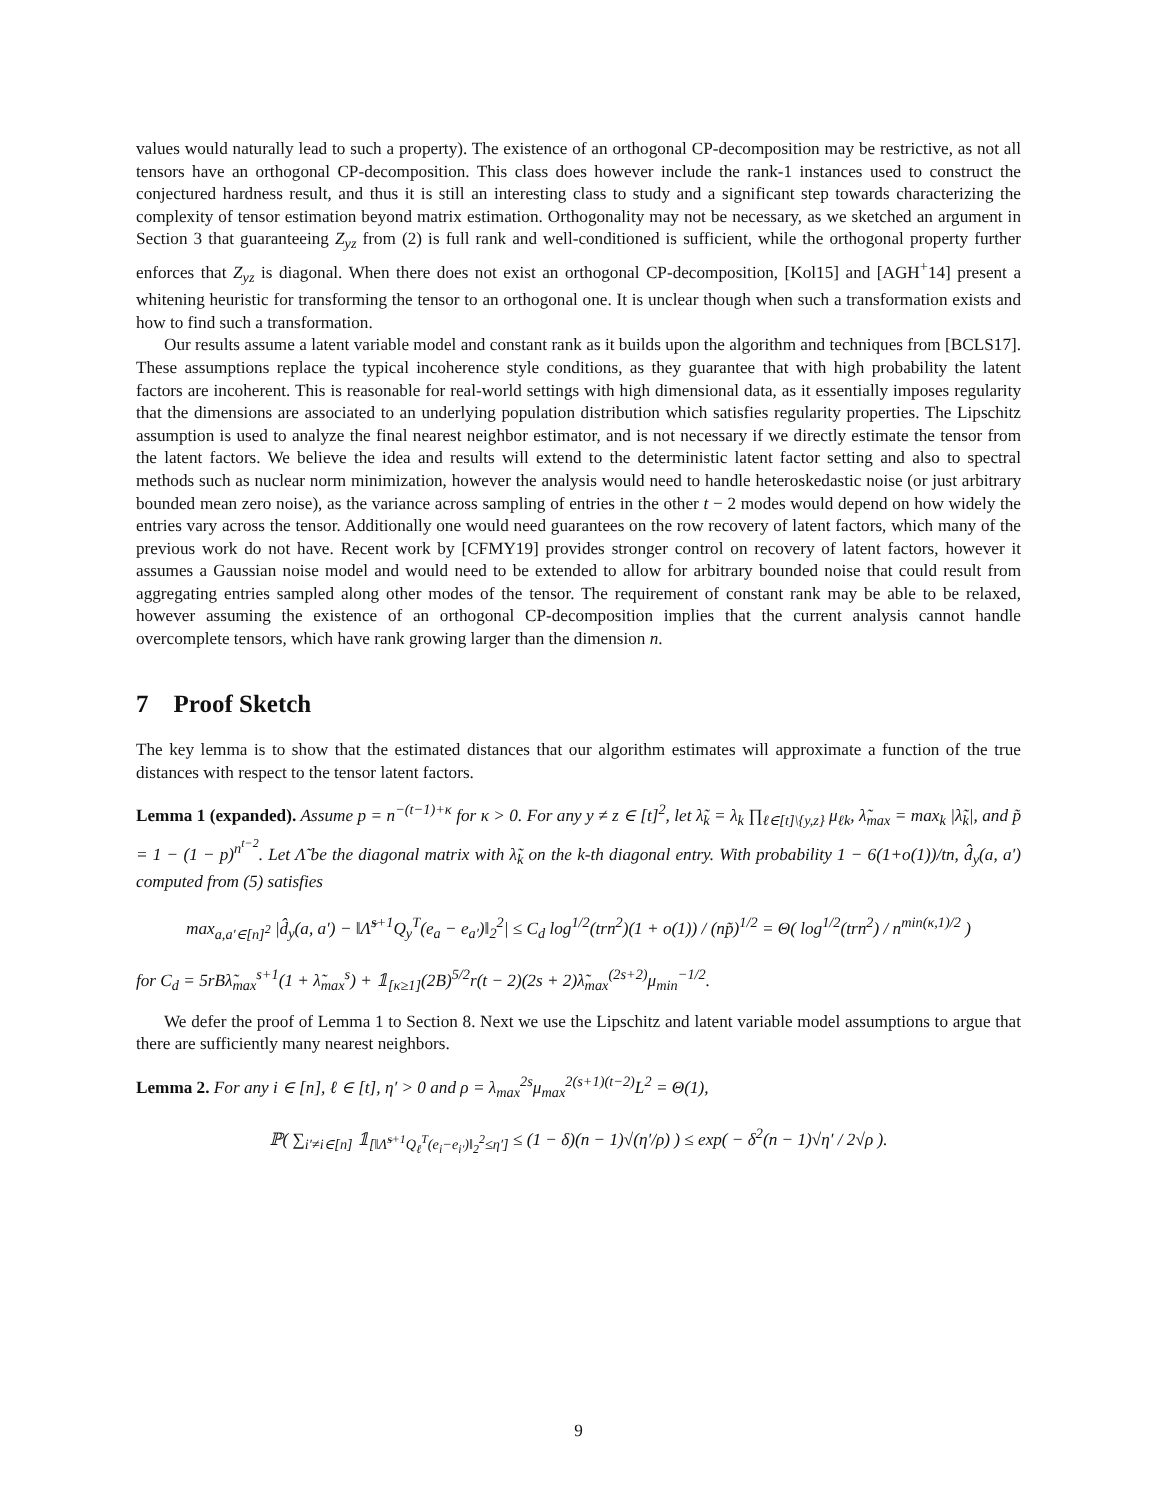values would naturally lead to such a property). The existence of an orthogonal CP-decomposition may be restrictive, as not all tensors have an orthogonal CP-decomposition. This class does however include the rank-1 instances used to construct the conjectured hardness result, and thus it is still an interesting class to study and a significant step towards characterizing the complexity of tensor estimation beyond matrix estimation. Orthogonality may not be necessary, as we sketched an argument in Section 3 that guaranteeing Z<sub>yz</sub> from (2) is full rank and well-conditioned is sufficient, while the orthogonal property further enforces that Z<sub>yz</sub> is diagonal. When there does not exist an orthogonal CP-decomposition, [Kol15] and [AGH<sup>+</sup>14] present a whitening heuristic for transforming the tensor to an orthogonal one. It is unclear though when such a transformation exists and how to find such a transformation.
Our results assume a latent variable model and constant rank as it builds upon the algorithm and techniques from [BCLS17]. These assumptions replace the typical incoherence style conditions, as they guarantee that with high probability the latent factors are incoherent. This is reasonable for real-world settings with high dimensional data, as it essentially imposes regularity that the dimensions are associated to an underlying population distribution which satisfies regularity properties. The Lipschitz assumption is used to analyze the final nearest neighbor estimator, and is not necessary if we directly estimate the tensor from the latent factors. We believe the idea and results will extend to the deterministic latent factor setting and also to spectral methods such as nuclear norm minimization, however the analysis would need to handle heteroskedastic noise (or just arbitrary bounded mean zero noise), as the variance across sampling of entries in the other t − 2 modes would depend on how widely the entries vary across the tensor. Additionally one would need guarantees on the row recovery of latent factors, which many of the previous work do not have. Recent work by [CFMY19] provides stronger control on recovery of latent factors, however it assumes a Gaussian noise model and would need to be extended to allow for arbitrary bounded noise that could result from aggregating entries sampled along other modes of the tensor. The requirement of constant rank may be able to be relaxed, however assuming the existence of an orthogonal CP-decomposition implies that the current analysis cannot handle overcomplete tensors, which have rank growing larger than the dimension n.
7 Proof Sketch
The key lemma is to show that the estimated distances that our algorithm estimates will approximate a function of the true distances with respect to the tensor latent factors.
Lemma 1 (expanded). Assume p = n<sup>−(t−1)+κ</sup> for κ > 0. For any y ≠ z ∈ [t]<sup>2</sup>, let λ̃<sub>k</sub> = λ<sub>k</sub> ∏<sub>ℓ∈[t]\{y,z}</sub> μ<sub>ℓk</sub>, λ̃<sub>max</sub> = max<sub>k</sub> |λ̃<sub>k</sub>|, and p̃ = 1 − (1 − p)<sup>n<sup>t−2</sup></sup>. Let Λ̃ be the diagonal matrix with λ̃<sub>k</sub> on the k-th diagonal entry. With probability 1 − 6(1+o(1))/tn, d̂<sub>y</sub>(a, a′) computed from (5) satisfies
max<sub>a,a′∈[n]<sup>2</sup></sub> |d̂<sub>y</sub>(a, a′) − ‖Λ̃<sup>s+1</sup>Q<sub>y</sub><sup>T</sup>(e<sub>a</sub> − e<sub>a′</sub>)‖<sub>2</sub><sup>2</sup>| ≤ C<sub>d</sub> log<sup>1/2</sup>(trn<sup>2</sup>)(1 + o(1)) / (np̃)<sup>1/2</sup> = Θ( log<sup>1/2</sup>(trn<sup>2</sup>) / n<sup>min(κ,1)/2</sup> )
for C<sub>d</sub> = 5rBλ̃<sub>max</sub><sup>s+1</sup>(1 + λ̃<sub>max</sub><sup>s</sup>) + 𝟙<sub>[κ≥1]</sub>(2B)<sup>5/2</sup>r(t − 2)(2s + 2)λ̃<sub>max</sub><sup>(2s+2)</sup>μ<sub>min</sub><sup>−1/2</sup>.
We defer the proof of Lemma 1 to Section 8. Next we use the Lipschitz and latent variable model assumptions to argue that there are sufficiently many nearest neighbors.
Lemma 2. For any i ∈ [n], ℓ ∈ [t], η′ > 0 and ρ = λ<sub>max</sub><sup>2s</sup>μ<sub>max</sub><sup>2(s+1)(t−2)</sup>L<sup>2</sup> = Θ(1),
ℙ( ∑<sub>i′≠i∈[n]</sub> 𝟙<sub>[‖Λ̃<sup>s+1</sup>Q<sub>ℓ</sub><sup>T</sup>(e<sub>i</sub>−e<sub>i′</sub>)‖<sub>2</sub><sup>2</sup>≤η′]</sub> ≤ (1 − δ)(n − 1)√(η′/ρ) ) ≤ exp( − δ<sup>2</sup>(n − 1)√η′ / 2√ρ ).
9